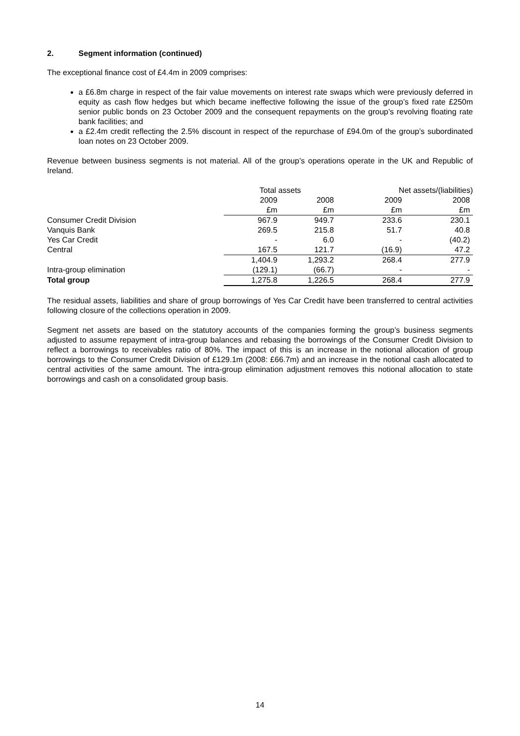2. Segment information (continued)
The exceptional finance cost of £4.4m in 2009 comprises:
a £6.8m charge in respect of the fair value movements on interest rate swaps which were previously deferred in equity as cash flow hedges but which became ineffective following the issue of the group’s fixed rate £250m senior public bonds on 23 October 2009 and the consequent repayments on the group’s revolving floating rate bank facilities; and
a £2.4m credit reflecting the 2.5% discount in respect of the repurchase of £94.0m of the group’s subordinated loan notes on 23 October 2009.
Revenue between business segments is not material. All of the group’s operations operate in the UK and Republic of Ireland.
| | Total assets | | Net assets/(liabilities) | |
| --- | --- | --- | --- | --- |
| | 2009 | 2008 | 2009 | 2008 |
| | £m | £m | £m | £m |
| Consumer Credit Division | 967.9 | 949.7 | 233.6 | 230.1 |
| Vanquis Bank | 269.5 | 215.8 | 51.7 | 40.8 |
| Yes Car Credit | - | 6.0 | - | (40.2) |
| Central | 167.5 | 121.7 | (16.9) | 47.2 |
| | 1,404.9 | 1,293.2 | 268.4 | 277.9 |
| Intra-group elimination | (129.1) | (66.7) | - | - |
| Total group | 1,275.8 | 1,226.5 | 268.4 | 277.9 |
The residual assets, liabilities and share of group borrowings of Yes Car Credit have been transferred to central activities following closure of the collections operation in 2009.
Segment net assets are based on the statutory accounts of the companies forming the group’s business segments adjusted to assume repayment of intra-group balances and rebasing the borrowings of the Consumer Credit Division to reflect a borrowings to receivables ratio of 80%. The impact of this is an increase in the notional allocation of group borrowings to the Consumer Credit Division of £129.1m (2008: £66.7m) and an increase in the notional cash allocated to central activities of the same amount. The intra-group elimination adjustment removes this notional allocation to state borrowings and cash on a consolidated group basis.
14